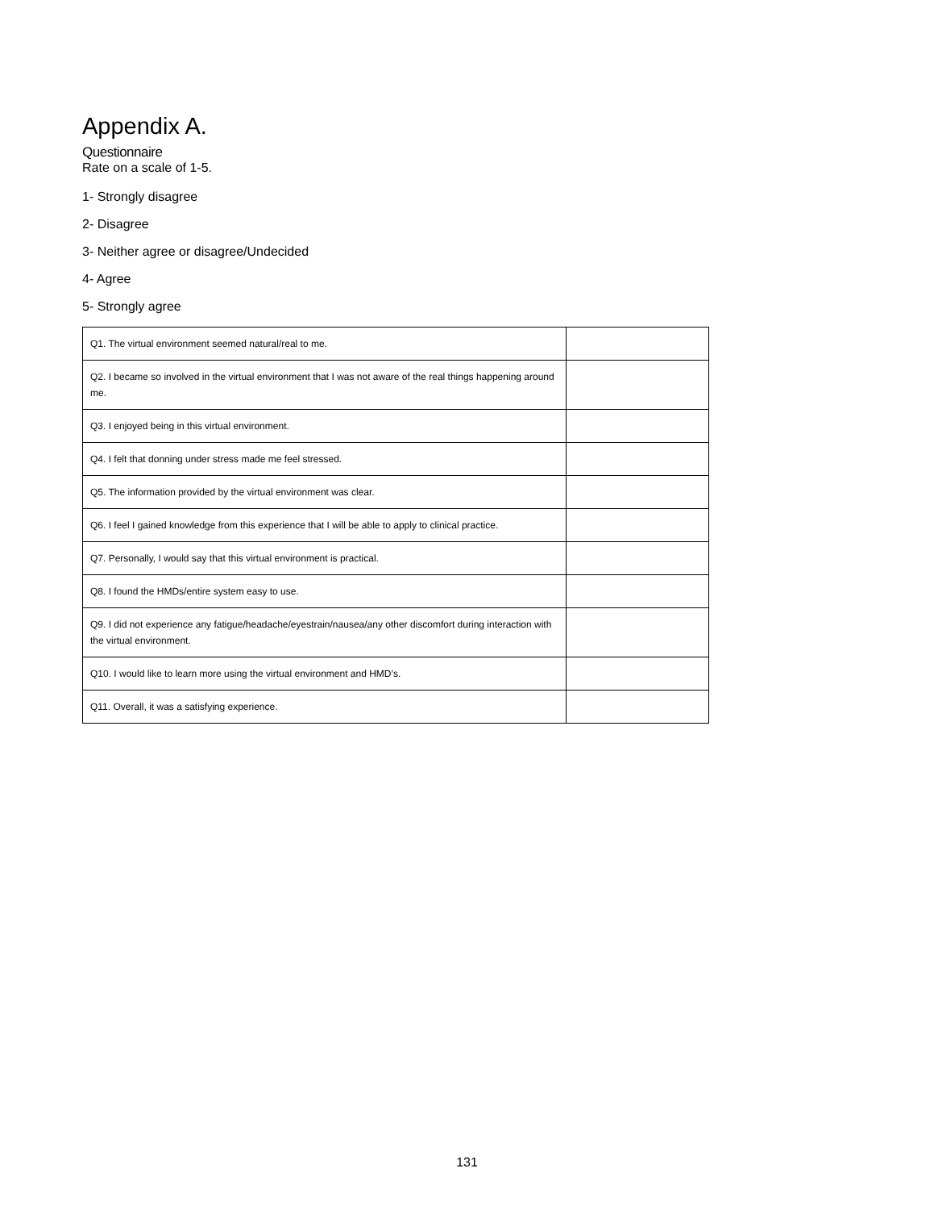Appendix A.
Questionnaire
Rate on a scale of 1-5.
1- Strongly disagree
2- Disagree
3- Neither agree or disagree/Undecided
4- Agree
5- Strongly agree
| Q1. The virtual environment seemed natural/real to me. | |
| Q2. I became so involved in the virtual environment that I was not aware of the real things happening around me. | |
| Q3. I enjoyed being in this virtual environment. | |
| Q4. I felt that donning under stress made me feel stressed. | |
| Q5. The information provided by the virtual environment was clear. | |
| Q6. I feel I gained knowledge from this experience that I will be able to apply to clinical practice. | |
| Q7. Personally, I would say that this virtual environment is practical. | |
| Q8. I found the HMDs/entire system easy to use. | |
| Q9. I did not experience any fatigue/headache/eyestrain/nausea/any other discomfort during interaction with the virtual environment. | |
| Q10. I would like to learn more using the virtual environment and HMD’s. | |
| Q11. Overall, it was a satisfying experience. | |
131